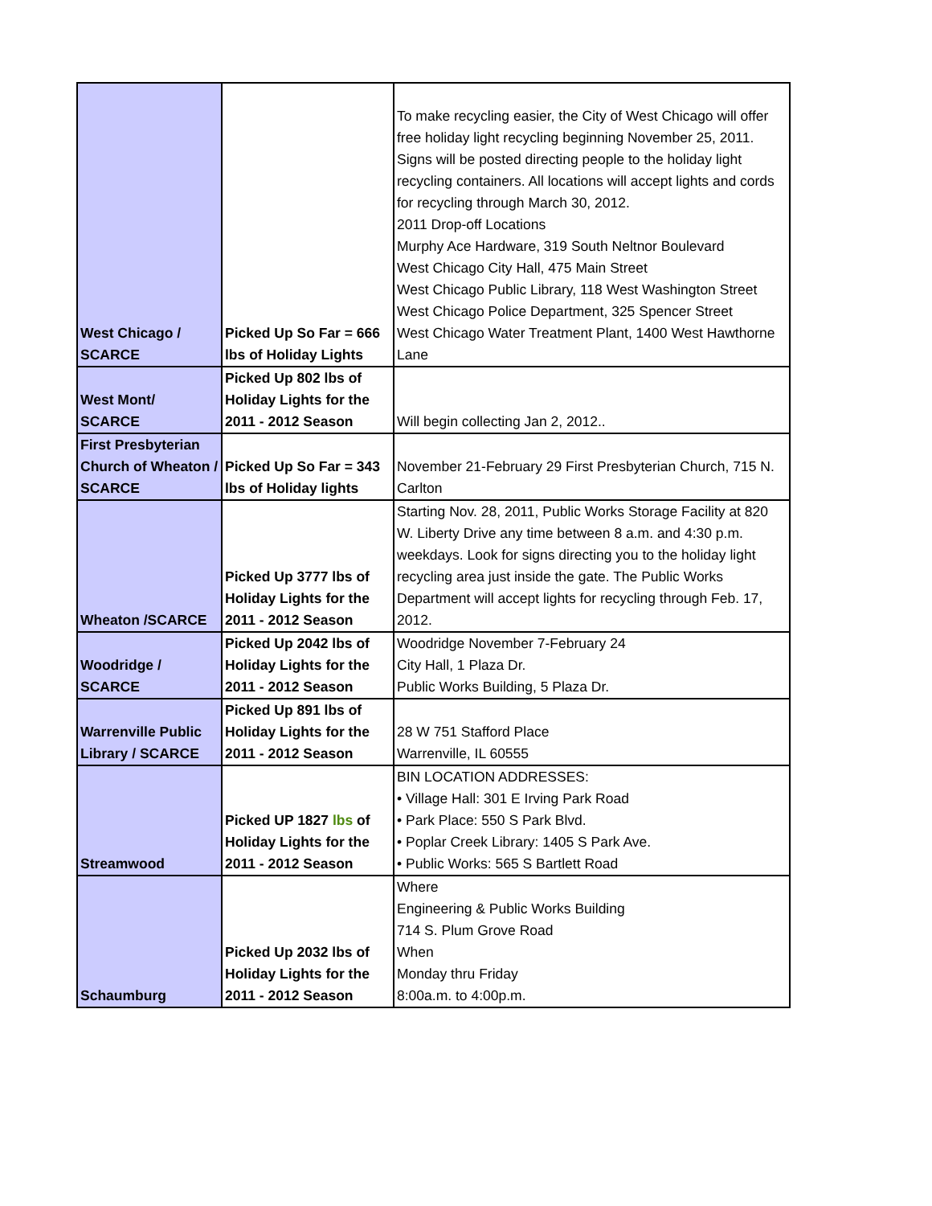| West Chicago / SCARCE | Picked Up So Far = 666 lbs of Holiday Lights | To make recycling easier, the City of West Chicago will offer free holiday light recycling beginning November 25, 2011. Signs will be posted directing people to the holiday light recycling containers. All locations will accept lights and cords for recycling through March 30, 2012. 2011 Drop-off Locations Murphy Ace Hardware, 319 South Neltnor Boulevard West Chicago City Hall, 475 Main Street West Chicago Public Library, 118 West Washington Street West Chicago Police Department, 325 Spencer Street West Chicago Water Treatment Plant, 1400 West Hawthorne Lane |
| West Mont/ SCARCE | Picked Up 802 lbs of Holiday Lights for the 2011 - 2012 Season | Will begin collecting Jan 2, 2012.. |
| First Presbyterian Church of Wheaton / SCARCE | Picked Up So Far = 343 lbs of Holiday lights | November 21-February 29 First Presbyterian Church, 715 N. Carlton |
| Wheaton /SCARCE | Picked Up 3777 lbs of Holiday Lights for the 2011 - 2012 Season | Starting Nov. 28, 2011, Public Works Storage Facility at 820 W. Liberty Drive any time between 8 a.m. and 4:30 p.m. weekdays. Look for signs directing you to the holiday light recycling area just inside the gate. The Public Works Department will accept lights for recycling through Feb. 17, 2012. |
| Woodridge / SCARCE | Picked Up 2042 lbs of Holiday Lights for the 2011 - 2012 Season | Woodridge November 7-February 24 City Hall, 1 Plaza Dr. Public Works Building, 5 Plaza Dr. |
| Warrenville Public Library / SCARCE | Picked Up 891 lbs of Holiday Lights for the 2011 - 2012 Season | 28 W 751 Stafford Place Warrenville, IL 60555 |
| Streamwood | Picked UP 1827 lbs of Holiday Lights for the 2011 - 2012 Season | BIN LOCATION ADDRESSES: • Village Hall: 301 E Irving Park Road • Park Place: 550 S Park Blvd. • Poplar Creek Library: 1405 S Park Ave. • Public Works: 565 S Bartlett Road |
| Schaumburg | Picked Up 2032 lbs of Holiday Lights for the 2011 - 2012 Season | Where Engineering & Public Works Building 714 S. Plum Grove Road When Monday thru Friday 8:00a.m. to 4:00p.m. |